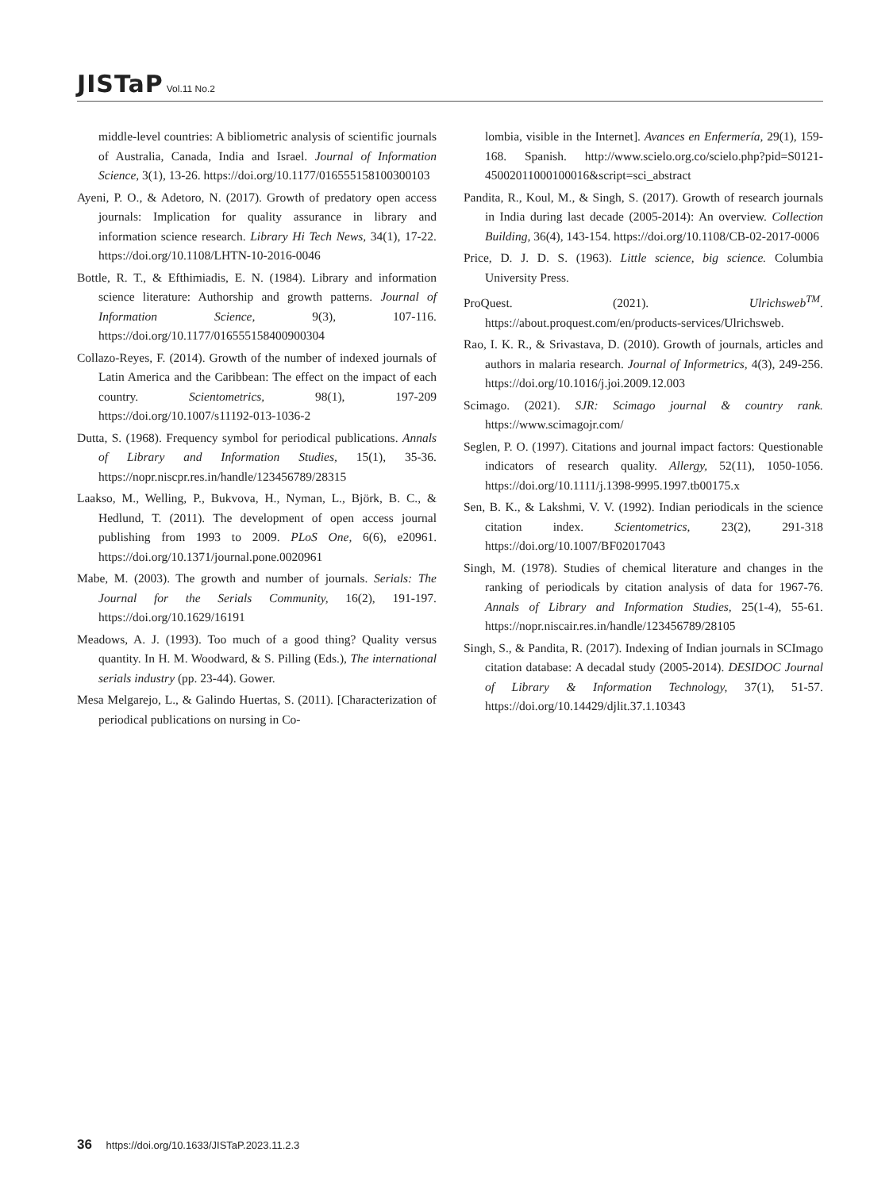JISTaP Vol.11 No.2
middle-level countries: A bibliometric analysis of scientific journals of Australia, Canada, India and Israel. Journal of Information Science, 3(1), 13-26. https://doi.org/10.1177/016555158100300103
Ayeni, P. O., & Adetoro, N. (2017). Growth of predatory open access journals: Implication for quality assurance in library and information science research. Library Hi Tech News, 34(1), 17-22. https://doi.org/10.1108/LHTN-10-2016-0046
Bottle, R. T., & Efthimiadis, E. N. (1984). Library and information science literature: Authorship and growth patterns. Journal of Information Science, 9(3), 107-116. https://doi.org/10.1177/016555158400900304
Collazo-Reyes, F. (2014). Growth of the number of indexed journals of Latin America and the Caribbean: The effect on the impact of each country. Scientometrics, 98(1), 197-209 https://doi.org/10.1007/s11192-013-1036-2
Dutta, S. (1968). Frequency symbol for periodical publications. Annals of Library and Information Studies, 15(1), 35-36. https://nopr.niscpr.res.in/handle/123456789/28315
Laakso, M., Welling, P., Bukvova, H., Nyman, L., Björk, B. C., & Hedlund, T. (2011). The development of open access journal publishing from 1993 to 2009. PLoS One, 6(6), e20961. https://doi.org/10.1371/journal.pone.0020961
Mabe, M. (2003). The growth and number of journals. Serials: The Journal for the Serials Community, 16(2), 191-197. https://doi.org/10.1629/16191
Meadows, A. J. (1993). Too much of a good thing? Quality versus quantity. In H. M. Woodward, & S. Pilling (Eds.), The international serials industry (pp. 23-44). Gower.
Mesa Melgarejo, L., & Galindo Huertas, S. (2011). [Characterization of periodical publications on nursing in Co-
lombia, visible in the Internet]. Avances en Enfermería, 29(1), 159-168. Spanish. http://www.scielo.org.co/scielo.php?pid=S0121-45002011000100016&script=sci_abstract
Pandita, R., Koul, M., & Singh, S. (2017). Growth of research journals in India during last decade (2005-2014): An overview. Collection Building, 36(4), 143-154. https://doi.org/10.1108/CB-02-2017-0006
Price, D. J. D. S. (1963). Little science, big science. Columbia University Press.
ProQuest. (2021). Ulrichsweb<sup>TM</sup>. https://about.proquest.com/en/products-services/Ulrichsweb.
Rao, I. K. R., & Srivastava, D. (2010). Growth of journals, articles and authors in malaria research. Journal of Informetrics, 4(3), 249-256. https://doi.org/10.1016/j.joi.2009.12.003
Scimago. (2021). SJR: Scimago journal & country rank. https://www.scimagojr.com/
Seglen, P. O. (1997). Citations and journal impact factors: Questionable indicators of research quality. Allergy, 52(11), 1050-1056. https://doi.org/10.1111/j.1398-9995.1997.tb00175.x
Sen, B. K., & Lakshmi, V. V. (1992). Indian periodicals in the science citation index. Scientometrics, 23(2), 291-318 https://doi.org/10.1007/BF02017043
Singh, M. (1978). Studies of chemical literature and changes in the ranking of periodicals by citation analysis of data for 1967-76. Annals of Library and Information Studies, 25(1-4), 55-61. https://nopr.niscair.res.in/handle/123456789/28105
Singh, S., & Pandita, R. (2017). Indexing of Indian journals in SCImago citation database: A decadal study (2005-2014). DESIDOC Journal of Library & Information Technology, 37(1), 51-57. https://doi.org/10.14429/djlit.37.1.10343
36 https://doi.org/10.1633/JISTaP.2023.11.2.3